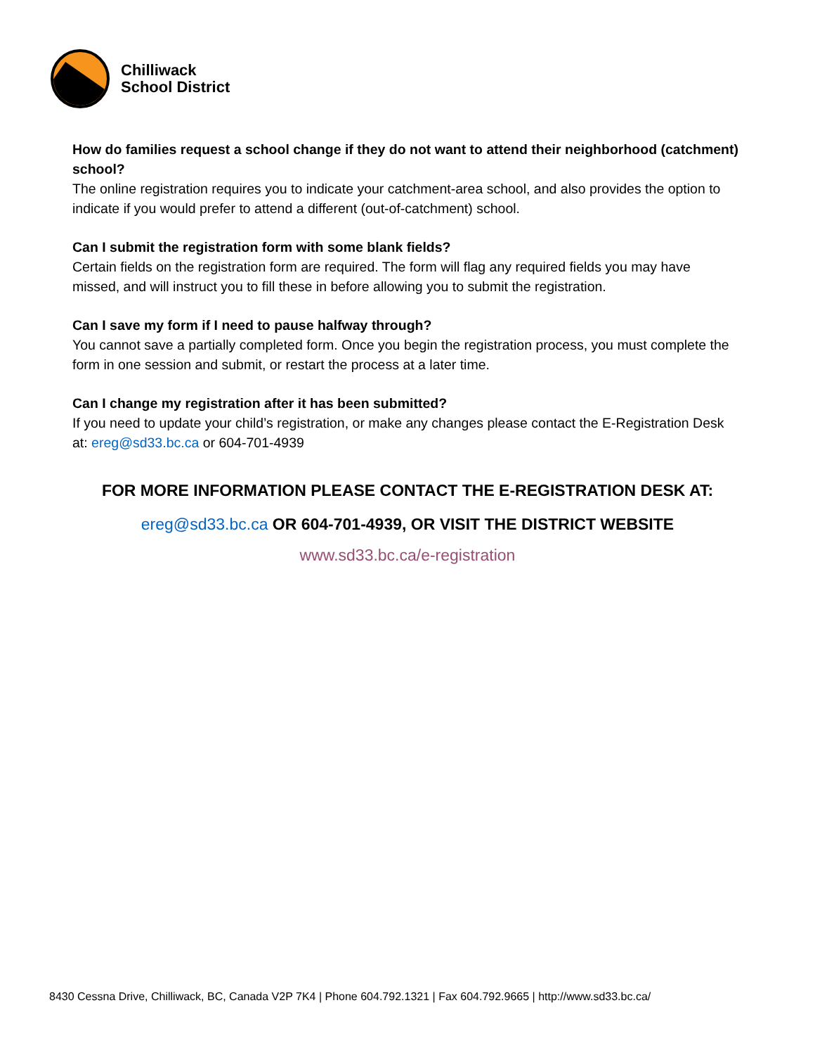Chilliwack
School District
How do families request a school change if they do not want to attend their neighborhood (catchment) school?
The online registration requires you to indicate your catchment-area school, and also provides the option to indicate if you would prefer to attend a different (out-of-catchment) school.
Can I submit the registration form with some blank fields?
Certain fields on the registration form are required. The form will flag any required fields you may have missed, and will instruct you to fill these in before allowing you to submit the registration.
Can I save my form if I need to pause halfway through?
You cannot save a partially completed form. Once you begin the registration process, you must complete the form in one session and submit, or restart the process at a later time.
Can I change my registration after it has been submitted?
If you need to update your child’s registration, or make any changes please contact the E-Registration Desk at: ereg@sd33.bc.ca or 604-701-4939
FOR MORE INFORMATION PLEASE CONTACT THE E-REGISTRATION DESK AT:
ereg@sd33.bc.ca OR 604-701-4939, OR VISIT THE DISTRICT WEBSITE
www.sd33.bc.ca/e-registration
8430 Cessna Drive, Chilliwack, BC, Canada V2P 7K4 | Phone 604.792.1321 | Fax 604.792.9665 | http://www.sd33.bc.ca/